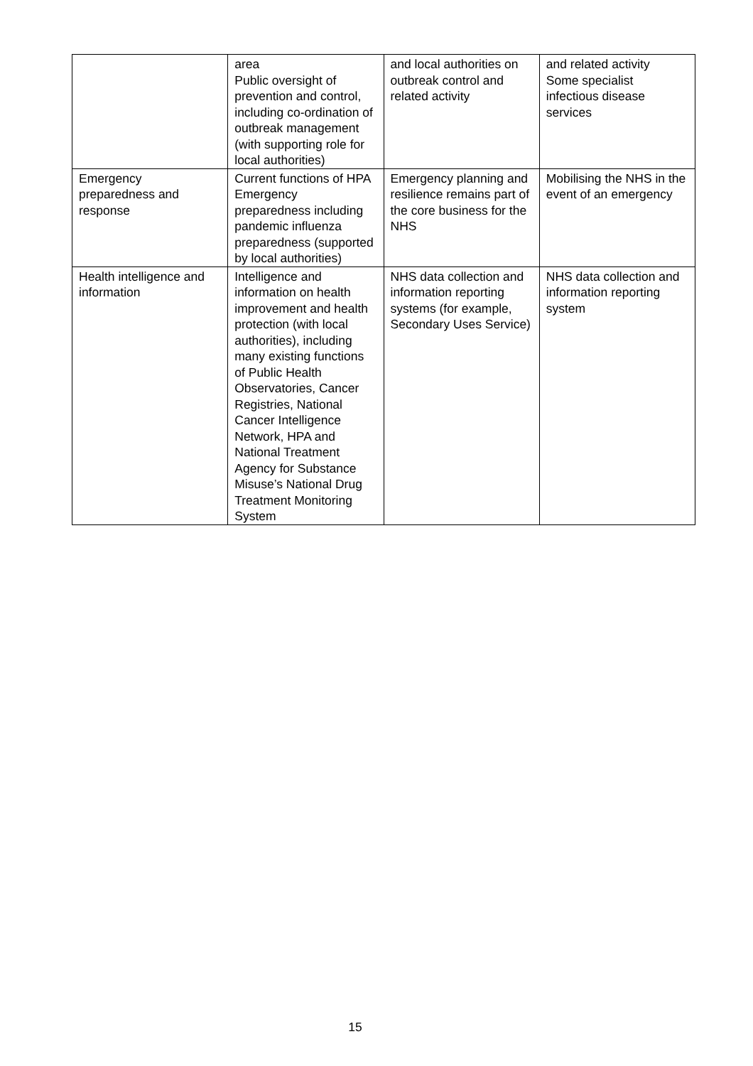| | area Public oversight of prevention and control, including co-ordination of outbreak management (with supporting role for local authorities) | and local authorities on outbreak control and related activity | and related activity Some specialist infectious disease services |
| Emergency preparedness and response | Current functions of HPA Emergency preparedness including pandemic influenza preparedness (supported by local authorities) | Emergency planning and resilience remains part of the core business for the NHS | Mobilising the NHS in the event of an emergency |
| Health intelligence and information | Intelligence and information on health improvement and health protection (with local authorities), including many existing functions of Public Health Observatories, Cancer Registries, National Cancer Intelligence Network, HPA and National Treatment Agency for Substance Misuse’s National Drug Treatment Monitoring System | NHS data collection and information reporting systems (for example, Secondary Uses Service) | NHS data collection and information reporting system |
15